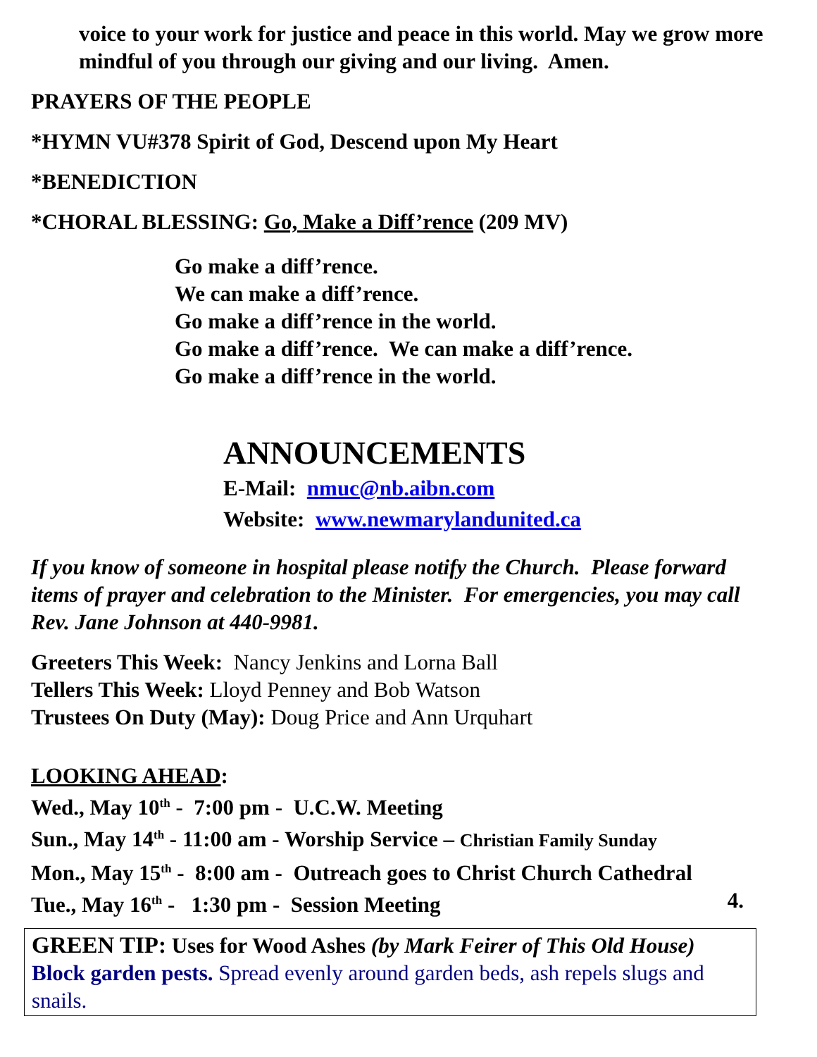voice to your work for justice and peace in this world. May we grow more mindful of you through our giving and our living. Amen.
PRAYERS OF THE PEOPLE
*HYMN VU#378 Spirit of God, Descend upon My Heart
*BENEDICTION
*CHORAL BLESSING: Go, Make a Diff’rence (209 MV)
Go make a diff’rence.
We can make a diff’rence.
Go make a diff’rence in the world.
Go make a diff’rence. We can make a diff’rence.
Go make a diff’rence in the world.
ANNOUNCEMENTS
E-Mail: nmuc@nb.aibn.com
Website: www.newmarylandunited.ca
If you know of someone in hospital please notify the Church. Please forward items of prayer and celebration to the Minister. For emergencies, you may call Rev. Jane Johnson at 440-9981.
Greeters This Week: Nancy Jenkins and Lorna Ball
Tellers This Week: Lloyd Penney and Bob Watson
Trustees On Duty (May): Doug Price and Ann Urquhart
LOOKING AHEAD:
Wed., May 10<sup>th</sup> - 7:00 pm - U.C.W. Meeting
Sun., May 14<sup>th</sup> - 11:00 am - Worship Service – Christian Family Sunday
Mon., May 15<sup>th</sup> - 8:00 am - Outreach goes to Christ Church Cathedral
Tue., May 16<sup>th</sup> - 1:30 pm - Session Meeting 4.
GREEN TIP: Uses for Wood Ashes (by Mark Feirer of This Old House)
Block garden pests. Spread evenly around garden beds, ash repels slugs and snails.